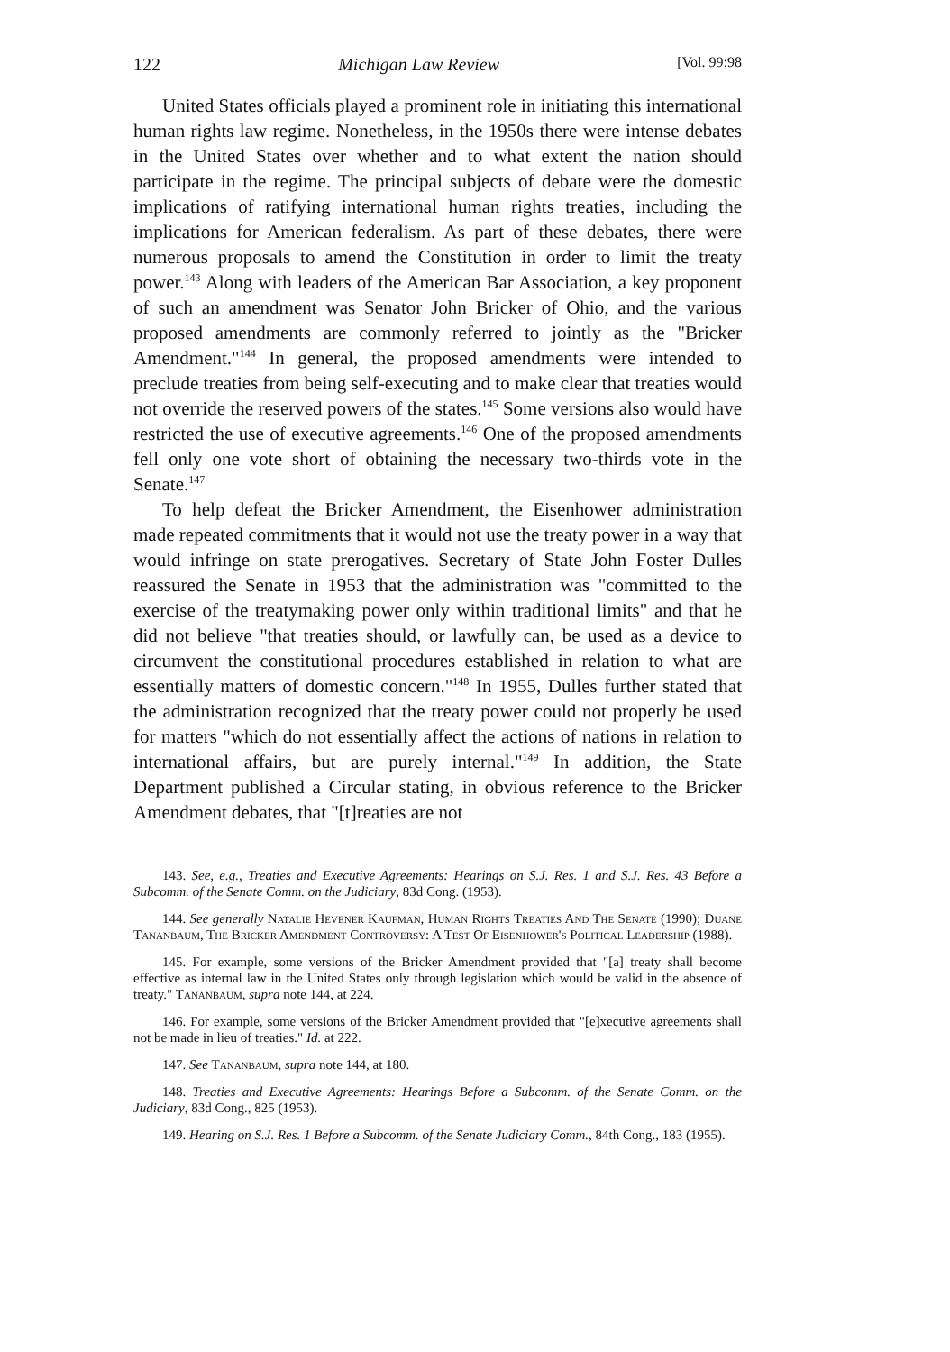122 Michigan Law Review [Vol. 99:98
United States officials played a prominent role in initiating this international human rights law regime. Nonetheless, in the 1950s there were intense debates in the United States over whether and to what extent the nation should participate in the regime. The principal subjects of debate were the domestic implications of ratifying international human rights treaties, including the implications for American federalism. As part of these debates, there were numerous proposals to amend the Constitution in order to limit the treaty power.<sup>143</sup> Along with leaders of the American Bar Association, a key proponent of such an amendment was Senator John Bricker of Ohio, and the various proposed amendments are commonly referred to jointly as the "Bricker Amendment."<sup>144</sup> In general, the proposed amendments were intended to preclude treaties from being self-executing and to make clear that treaties would not override the reserved powers of the states.<sup>145</sup> Some versions also would have restricted the use of executive agreements.<sup>146</sup> One of the proposed amendments fell only one vote short of obtaining the necessary two-thirds vote in the Senate.<sup>147</sup>
To help defeat the Bricker Amendment, the Eisenhower administration made repeated commitments that it would not use the treaty power in a way that would infringe on state prerogatives. Secretary of State John Foster Dulles reassured the Senate in 1953 that the administration was "committed to the exercise of the treatymaking power only within traditional limits" and that he did not believe "that treaties should, or lawfully can, be used as a device to circumvent the constitutional procedures established in relation to what are essentially matters of domestic concern."<sup>148</sup> In 1955, Dulles further stated that the administration recognized that the treaty power could not properly be used for matters "which do not essentially affect the actions of nations in relation to international affairs, but are purely internal."<sup>149</sup> In addition, the State Department published a Circular stating, in obvious reference to the Bricker Amendment debates, that "[t]reaties are not
143. See, e.g., Treaties and Executive Agreements: Hearings on S.J. Res. 1 and S.J. Res. 43 Before a Subcomm. of the Senate Comm. on the Judiciary, 83d Cong. (1953).
144. See generally Natalie Hevener Kaufman, Human Rights Treaties And The Senate (1990); Duane Tananbaum, The Bricker Amendment Controversy: A Test Of Eisenhower's Political Leadership (1988).
145. For example, some versions of the Bricker Amendment provided that "[a] treaty shall become effective as internal law in the United States only through legislation which would be valid in the absence of treaty." Tananbaum, supra note 144, at 224.
146. For example, some versions of the Bricker Amendment provided that "[e]xecutive agreements shall not be made in lieu of treaties." Id. at 222.
147. See Tananbaum, supra note 144, at 180.
148. Treaties and Executive Agreements: Hearings Before a Subcomm. of the Senate Comm. on the Judiciary, 83d Cong., 825 (1953).
149. Hearing on S.J. Res. 1 Before a Subcomm. of the Senate Judiciary Comm., 84th Cong., 183 (1955).